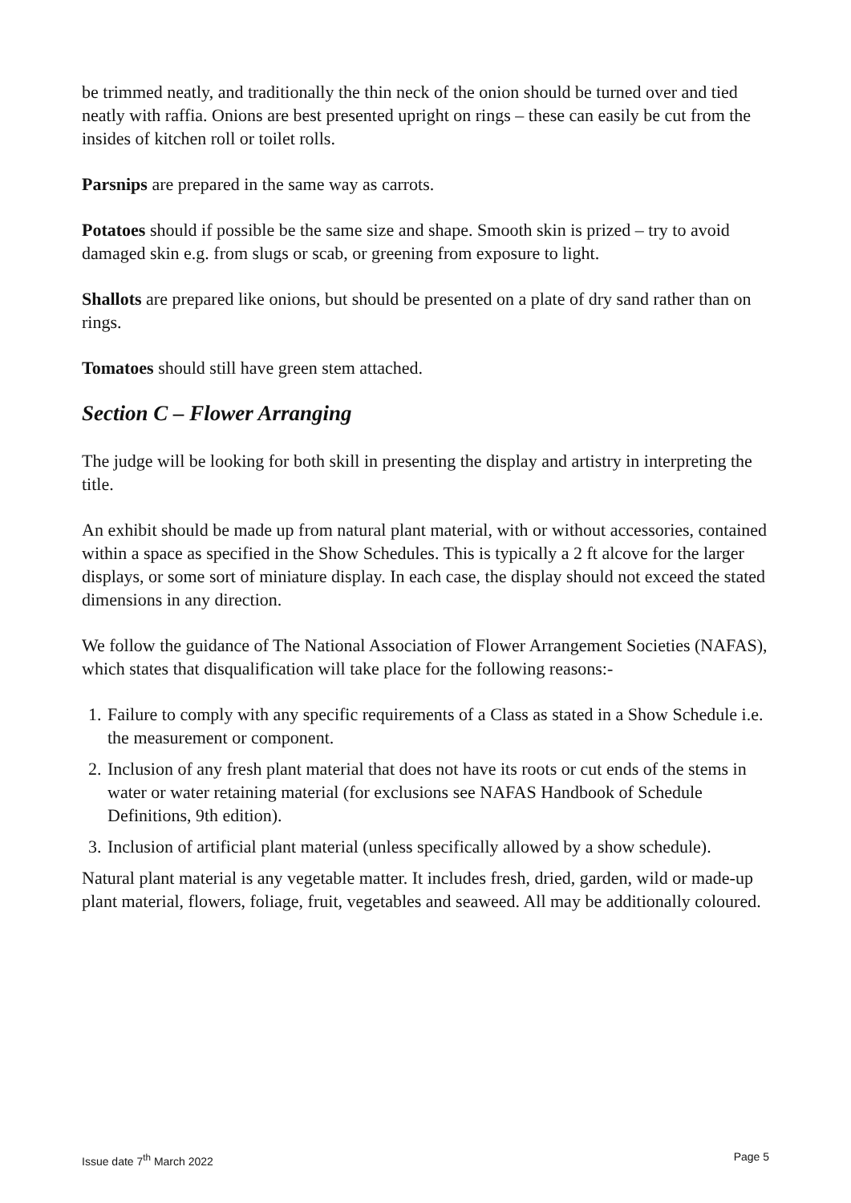be trimmed neatly, and traditionally the thin neck of the onion should be turned over and tied neatly with raffia. Onions are best presented upright on rings – these can easily be cut from the insides of kitchen roll or toilet rolls.
Parsnips are prepared in the same way as carrots.
Potatoes should if possible be the same size and shape. Smooth skin is prized – try to avoid damaged skin e.g. from slugs or scab, or greening from exposure to light.
Shallots are prepared like onions, but should be presented on a plate of dry sand rather than on rings.
Tomatoes should still have green stem attached.
Section C – Flower Arranging
The judge will be looking for both skill in presenting the display and artistry in interpreting the title.
An exhibit should be made up from natural plant material, with or without accessories, contained within a space as specified in the Show Schedules. This is typically a 2 ft alcove for the larger displays, or some sort of miniature display. In each case, the display should not exceed the stated dimensions in any direction.
We follow the guidance of The National Association of Flower Arrangement Societies (NAFAS), which states that disqualification will take place for the following reasons:-
1. Failure to comply with any specific requirements of a Class as stated in a Show Schedule i.e. the measurement or component.
2. Inclusion of any fresh plant material that does not have its roots or cut ends of the stems in water or water retaining material (for exclusions see NAFAS Handbook of Schedule Definitions, 9th edition).
3. Inclusion of artificial plant material (unless specifically allowed by a show schedule).
Natural plant material is any vegetable matter. It includes fresh, dried, garden, wild or made-up plant material, flowers, foliage, fruit, vegetables and seaweed. All may be additionally coloured.
Issue date 7<sup>th</sup> March 2022 Page 5